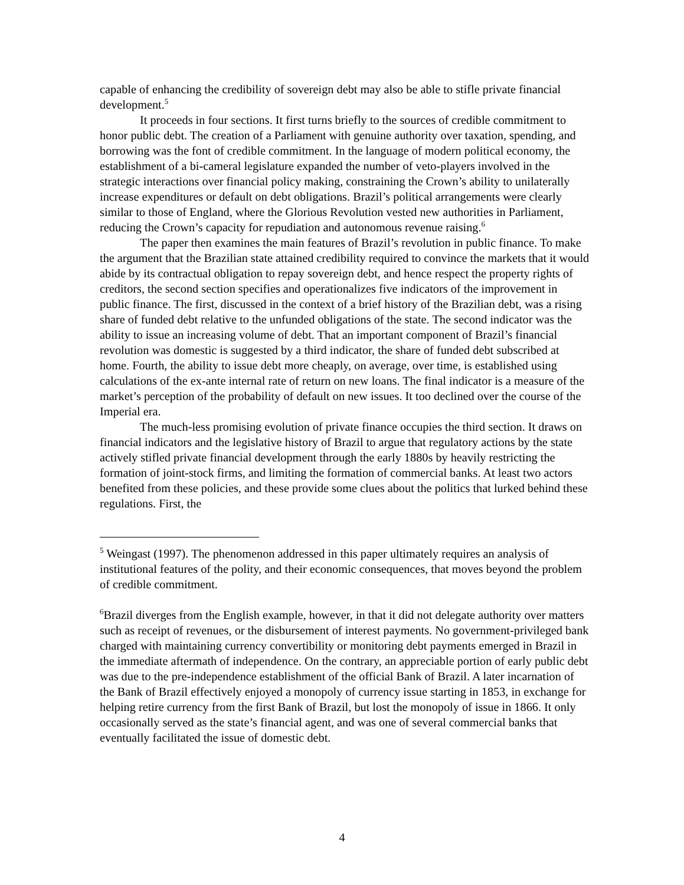capable of enhancing the credibility of sovereign debt may also be able to stifle private financial development.<sup>5</sup>
It proceeds in four sections. It first turns briefly to the sources of credible commitment to honor public debt. The creation of a Parliament with genuine authority over taxation, spending, and borrowing was the font of credible commitment. In the language of modern political economy, the establishment of a bi-cameral legislature expanded the number of veto-players involved in the strategic interactions over financial policy making, constraining the Crown’s ability to unilaterally increase expenditures or default on debt obligations. Brazil’s political arrangements were clearly similar to those of England, where the Glorious Revolution vested new authorities in Parliament, reducing the Crown’s capacity for repudiation and autonomous revenue raising.<sup>6</sup>
The paper then examines the main features of Brazil’s revolution in public finance. To make the argument that the Brazilian state attained credibility required to convince the markets that it would abide by its contractual obligation to repay sovereign debt, and hence respect the property rights of creditors, the second section specifies and operationalizes five indicators of the improvement in public finance. The first, discussed in the context of a brief history of the Brazilian debt, was a rising share of funded debt relative to the unfunded obligations of the state. The second indicator was the ability to issue an increasing volume of debt. That an important component of Brazil’s financial revolution was domestic is suggested by a third indicator, the share of funded debt subscribed at home. Fourth, the ability to issue debt more cheaply, on average, over time, is established using calculations of the ex-ante internal rate of return on new loans. The final indicator is a measure of the market’s perception of the probability of default on new issues. It too declined over the course of the Imperial era.
The much-less promising evolution of private finance occupies the third section. It draws on financial indicators and the legislative history of Brazil to argue that regulatory actions by the state actively stifled private financial development through the early 1880s by heavily restricting the formation of joint-stock firms, and limiting the formation of commercial banks. At least two actors benefited from these policies, and these provide some clues about the politics that lurked behind these regulations. First, the
<sup>5</sup> Weingast (1997). The phenomenon addressed in this paper ultimately requires an analysis of institutional features of the polity, and their economic consequences, that moves beyond the problem of credible commitment.
<sup>6</sup> Brazil diverges from the English example, however, in that it did not delegate authority over matters such as receipt of revenues, or the disbursement of interest payments. No government-privileged bank charged with maintaining currency convertibility or monitoring debt payments emerged in Brazil in the immediate aftermath of independence. On the contrary, an appreciable portion of early public debt was due to the pre-independence establishment of the official Bank of Brazil. A later incarnation of the Bank of Brazil effectively enjoyed a monopoly of currency issue starting in 1853, in exchange for helping retire currency from the first Bank of Brazil, but lost the monopoly of issue in 1866. It only occasionally served as the state’s financial agent, and was one of several commercial banks that eventually facilitated the issue of domestic debt.
4